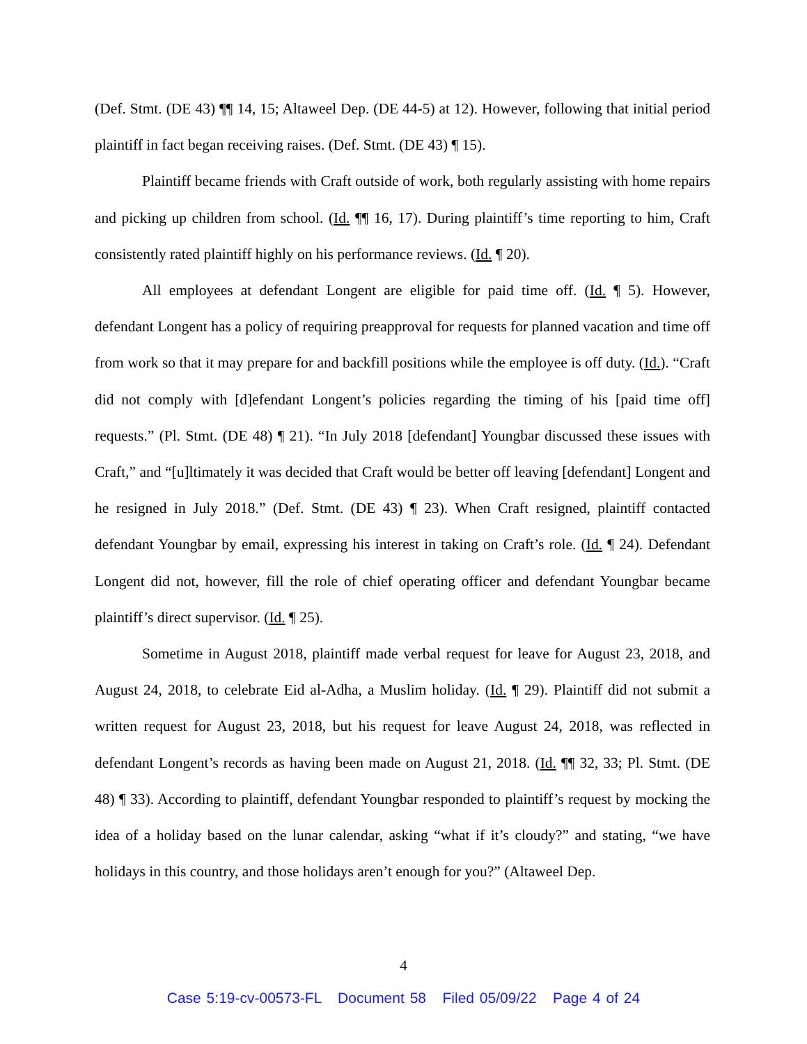(Def. Stmt. (DE 43) ¶¶ 14, 15; Altaweel Dep. (DE 44-5) at 12). However, following that initial period plaintiff in fact began receiving raises. (Def. Stmt. (DE 43) ¶ 15).
Plaintiff became friends with Craft outside of work, both regularly assisting with home repairs and picking up children from school. (Id. ¶¶ 16, 17). During plaintiff’s time reporting to him, Craft consistently rated plaintiff highly on his performance reviews. (Id. ¶ 20).
All employees at defendant Longent are eligible for paid time off. (Id. ¶ 5). However, defendant Longent has a policy of requiring preapproval for requests for planned vacation and time off from work so that it may prepare for and backfill positions while the employee is off duty. (Id.). “Craft did not comply with [d]efendant Longent’s policies regarding the timing of his [paid time off] requests.” (Pl. Stmt. (DE 48) ¶ 21). “In July 2018 [defendant] Youngbar discussed these issues with Craft,” and “[u]ltimately it was decided that Craft would be better off leaving [defendant] Longent and he resigned in July 2018.” (Def. Stmt. (DE 43) ¶ 23). When Craft resigned, plaintiff contacted defendant Youngbar by email, expressing his interest in taking on Craft’s role. (Id. ¶ 24). Defendant Longent did not, however, fill the role of chief operating officer and defendant Youngbar became plaintiff’s direct supervisor. (Id. ¶ 25).
Sometime in August 2018, plaintiff made verbal request for leave for August 23, 2018, and August 24, 2018, to celebrate Eid al-Adha, a Muslim holiday. (Id. ¶ 29). Plaintiff did not submit a written request for August 23, 2018, but his request for leave August 24, 2018, was reflected in defendant Longent’s records as having been made on August 21, 2018. (Id. ¶¶ 32, 33; Pl. Stmt. (DE 48) ¶ 33). According to plaintiff, defendant Youngbar responded to plaintiff’s request by mocking the idea of a holiday based on the lunar calendar, asking “what if it’s cloudy?” and stating, “we have holidays in this country, and those holidays aren’t enough for you?” (Altaweel Dep.
4
Case 5:19-cv-00573-FL Document 58 Filed 05/09/22 Page 4 of 24